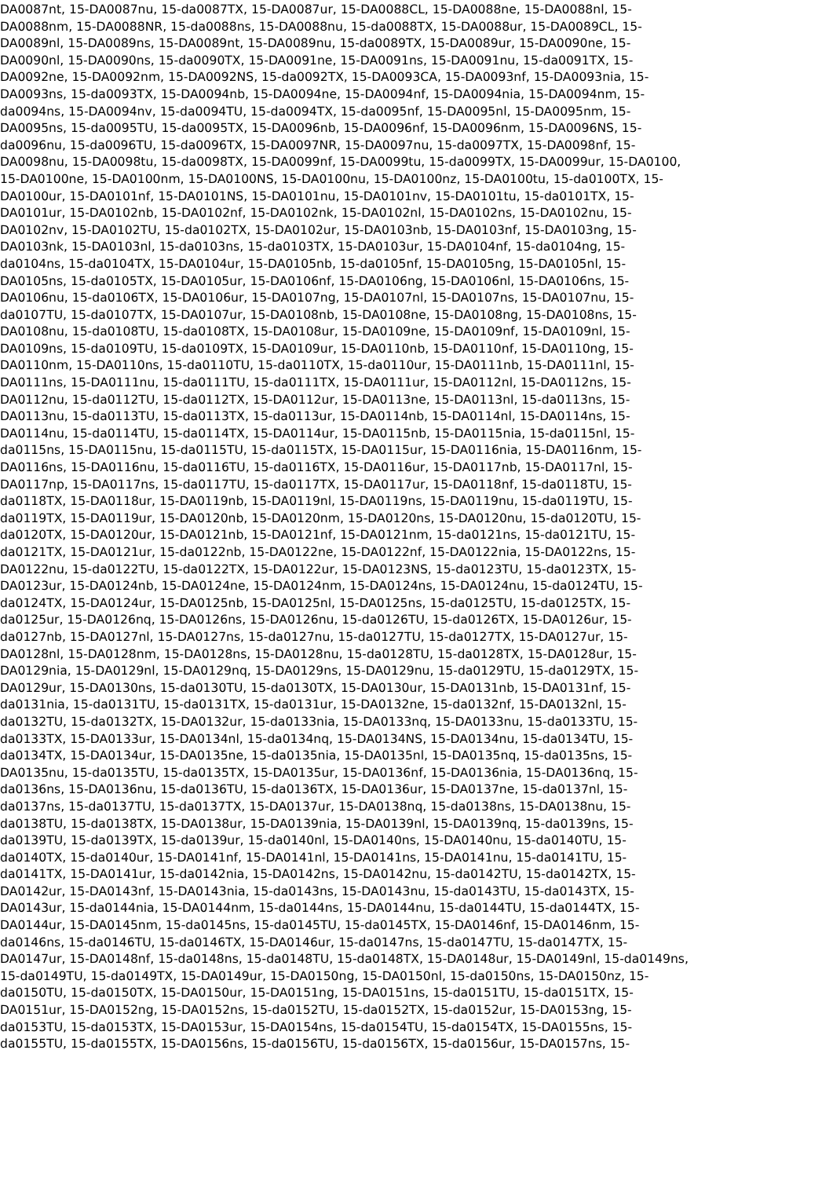DA0087nt, 15-DA0087nu, 15-da0087TX, 15-DA0087ur, 15-DA0088CL, 15-DA0088ne, 15-DA0088nl, 15-
DA0088nm, 15-DA0088NR, 15-da0088ns, 15-DA0088nu, 15-da0088TX, 15-DA0088ur, 15-DA0089CL, 15-
DA0089nl, 15-DA0089ns, 15-DA0089nt, 15-DA0089nu, 15-da0089TX, 15-DA0089ur, 15-DA0090ne, 15-
DA0090nl, 15-DA0090ns, 15-da0090TX, 15-DA0091ne, 15-DA0091ns, 15-DA0091nu, 15-da0091TX, 15-
DA0092ne, 15-DA0092nm, 15-DA0092NS, 15-da0092TX, 15-DA0093CA, 15-DA0093nf, 15-DA0093nia, 15-
DA0093ns, 15-da0093TX, 15-DA0094nb, 15-DA0094ne, 15-DA0094nf, 15-DA0094nia, 15-DA0094nm, 15-
da0094ns, 15-DA0094nv, 15-da0094TU, 15-da0094TX, 15-da0095nf, 15-DA0095nl, 15-DA0095nm, 15-
DA0095ns, 15-da0095TU, 15-da0095TX, 15-DA0096nb, 15-DA0096nf, 15-DA0096nm, 15-DA0096NS, 15-
da0096nu, 15-da0096TU, 15-da0096TX, 15-DA0097NR, 15-DA0097nu, 15-da0097TX, 15-DA0098nf, 15-
DA0098nu, 15-DA0098tu, 15-da0098TX, 15-DA0099nf, 15-DA0099tu, 15-da0099TX, 15-DA0099ur, 15-DA0100,
15-DA0100ne, 15-DA0100nm, 15-DA0100NS, 15-DA0100nu, 15-DA0100nz, 15-DA0100tu, 15-da0100TX, 15-
DA0100ur, 15-DA0101nf, 15-DA0101NS, 15-DA0101nu, 15-DA0101nv, 15-DA0101tu, 15-da0101TX, 15-
DA0101ur, 15-DA0102nb, 15-DA0102nf, 15-DA0102nk, 15-DA0102nl, 15-DA0102ns, 15-DA0102nu, 15-
DA0102nv, 15-DA0102TU, 15-da0102TX, 15-DA0102ur, 15-DA0103nb, 15-DA0103nf, 15-DA0103ng, 15-
DA0103nk, 15-DA0103nl, 15-da0103ns, 15-da0103TX, 15-DA0103ur, 15-DA0104nf, 15-da0104ng, 15-
da0104ns, 15-da0104TX, 15-DA0104ur, 15-DA0105nb, 15-da0105nf, 15-DA0105ng, 15-DA0105nl, 15-
DA0105ns, 15-da0105TX, 15-DA0105ur, 15-DA0106nf, 15-DA0106ng, 15-DA0106nl, 15-DA0106ns, 15-
DA0106nu, 15-da0106TX, 15-DA0106ur, 15-DA0107ng, 15-DA0107nl, 15-DA0107ns, 15-DA0107nu, 15-
da0107TU, 15-da0107TX, 15-DA0107ur, 15-DA0108nb, 15-DA0108ne, 15-DA0108ng, 15-DA0108ns, 15-
DA0108nu, 15-da0108TU, 15-da0108TX, 15-DA0108ur, 15-DA0109ne, 15-DA0109nf, 15-DA0109nl, 15-
DA0109ns, 15-da0109TU, 15-da0109TX, 15-DA0109ur, 15-DA0110nb, 15-DA0110nf, 15-DA0110ng, 15-
DA0110nm, 15-DA0110ns, 15-da0110TU, 15-da0110TX, 15-da0110ur, 15-DA0111nb, 15-DA0111nl, 15-
DA0111ns, 15-DA0111nu, 15-da0111TU, 15-da0111TX, 15-DA0111ur, 15-DA0112nl, 15-DA0112ns, 15-
DA0112nu, 15-da0112TU, 15-da0112TX, 15-DA0112ur, 15-DA0113ne, 15-DA0113nl, 15-da0113ns, 15-
DA0113nu, 15-da0113TU, 15-da0113TX, 15-da0113ur, 15-DA0114nb, 15-DA0114nl, 15-DA0114ns, 15-
DA0114nu, 15-da0114TU, 15-da0114TX, 15-DA0114ur, 15-DA0115nb, 15-DA0115nia, 15-da0115nl, 15-
da0115ns, 15-DA0115nu, 15-da0115TU, 15-da0115TX, 15-DA0115ur, 15-DA0116nia, 15-DA0116nm, 15-
DA0116ns, 15-DA0116nu, 15-da0116TU, 15-da0116TX, 15-DA0116ur, 15-DA0117nb, 15-DA0117nl, 15-
DA0117np, 15-DA0117ns, 15-da0117TU, 15-da0117TX, 15-DA0117ur, 15-DA0118nf, 15-da0118TU, 15-
da0118TX, 15-DA0118ur, 15-DA0119nb, 15-DA0119nl, 15-DA0119ns, 15-DA0119nu, 15-da0119TU, 15-
da0119TX, 15-DA0119ur, 15-DA0120nb, 15-DA0120nm, 15-DA0120ns, 15-DA0120nu, 15-da0120TU, 15-
da0120TX, 15-DA0120ur, 15-DA0121nb, 15-DA0121nf, 15-DA0121nm, 15-da0121ns, 15-da0121TU, 15-
da0121TX, 15-DA0121ur, 15-da0122nb, 15-DA0122ne, 15-DA0122nf, 15-DA0122nia, 15-DA0122ns, 15-
DA0122nu, 15-da0122TU, 15-da0122TX, 15-DA0122ur, 15-DA0123NS, 15-da0123TU, 15-da0123TX, 15-
DA0123ur, 15-DA0124nb, 15-DA0124ne, 15-DA0124nm, 15-DA0124ns, 15-DA0124nu, 15-da0124TU, 15-
da0124TX, 15-DA0124ur, 15-DA0125nb, 15-DA0125nl, 15-DA0125ns, 15-da0125TU, 15-da0125TX, 15-
da0125ur, 15-DA0126nq, 15-DA0126ns, 15-DA0126nu, 15-da0126TU, 15-da0126TX, 15-DA0126ur, 15-
da0127nb, 15-DA0127nl, 15-DA0127ns, 15-da0127nu, 15-da0127TU, 15-da0127TX, 15-DA0127ur, 15-
DA0128nl, 15-DA0128nm, 15-DA0128ns, 15-DA0128nu, 15-da0128TU, 15-da0128TX, 15-DA0128ur, 15-
DA0129nia, 15-DA0129nl, 15-DA0129nq, 15-DA0129ns, 15-DA0129nu, 15-da0129TU, 15-da0129TX, 15-
DA0129ur, 15-DA0130ns, 15-da0130TU, 15-da0130TX, 15-DA0130ur, 15-DA0131nb, 15-DA0131nf, 15-
da0131nia, 15-da0131TU, 15-da0131TX, 15-da0131ur, 15-DA0132ne, 15-da0132nf, 15-DA0132nl, 15-
da0132TU, 15-da0132TX, 15-DA0132ur, 15-da0133nia, 15-DA0133nq, 15-DA0133nu, 15-da0133TU, 15-
da0133TX, 15-DA0133ur, 15-DA0134nl, 15-da0134nq, 15-DA0134NS, 15-DA0134nu, 15-da0134TU, 15-
da0134TX, 15-DA0134ur, 15-DA0135ne, 15-da0135nia, 15-DA0135nl, 15-DA0135nq, 15-da0135ns, 15-
DA0135nu, 15-da0135TU, 15-da0135TX, 15-DA0135ur, 15-DA0136nf, 15-DA0136nia, 15-DA0136nq, 15-
da0136ns, 15-DA0136nu, 15-da0136TU, 15-da0136TX, 15-DA0136ur, 15-DA0137ne, 15-da0137nl, 15-
da0137ns, 15-da0137TU, 15-da0137TX, 15-DA0137ur, 15-DA0138nq, 15-da0138ns, 15-DA0138nu, 15-
da0138TU, 15-da0138TX, 15-DA0138ur, 15-DA0139nia, 15-DA0139nl, 15-DA0139nq, 15-da0139ns, 15-
da0139TU, 15-da0139TX, 15-da0139ur, 15-da0140nl, 15-DA0140ns, 15-DA0140nu, 15-da0140TU, 15-
da0140TX, 15-da0140ur, 15-DA0141nf, 15-DA0141nl, 15-DA0141ns, 15-DA0141nu, 15-da0141TU, 15-
da0141TX, 15-DA0141ur, 15-da0142nia, 15-DA0142ns, 15-DA0142nu, 15-da0142TU, 15-da0142TX, 15-
DA0142ur, 15-DA0143nf, 15-DA0143nia, 15-da0143ns, 15-DA0143nu, 15-da0143TU, 15-da0143TX, 15-
DA0143ur, 15-da0144nia, 15-DA0144nm, 15-da0144ns, 15-DA0144nu, 15-da0144TU, 15-da0144TX, 15-
DA0144ur, 15-DA0145nm, 15-da0145ns, 15-da0145TU, 15-da0145TX, 15-DA0146nf, 15-DA0146nm, 15-
da0146ns, 15-da0146TU, 15-da0146TX, 15-DA0146ur, 15-da0147ns, 15-da0147TU, 15-da0147TX, 15-
DA0147ur, 15-DA0148nf, 15-da0148ns, 15-da0148TU, 15-da0148TX, 15-DA0148ur, 15-DA0149nl, 15-da0149ns,
15-da0149TU, 15-da0149TX, 15-DA0149ur, 15-DA0150ng, 15-DA0150nl, 15-da0150ns, 15-DA0150nz, 15-
da0150TU, 15-da0150TX, 15-DA0150ur, 15-DA0151ng, 15-DA0151ns, 15-da0151TU, 15-da0151TX, 15-
DA0151ur, 15-DA0152ng, 15-DA0152ns, 15-da0152TU, 15-da0152TX, 15-da0152ur, 15-DA0153ng, 15-
da0153TU, 15-da0153TX, 15-DA0153ur, 15-DA0154ns, 15-da0154TU, 15-da0154TX, 15-DA0155ns, 15-
da0155TU, 15-da0155TX, 15-DA0156ns, 15-da0156TU, 15-da0156TX, 15-da0156ur, 15-DA0157ns, 15-